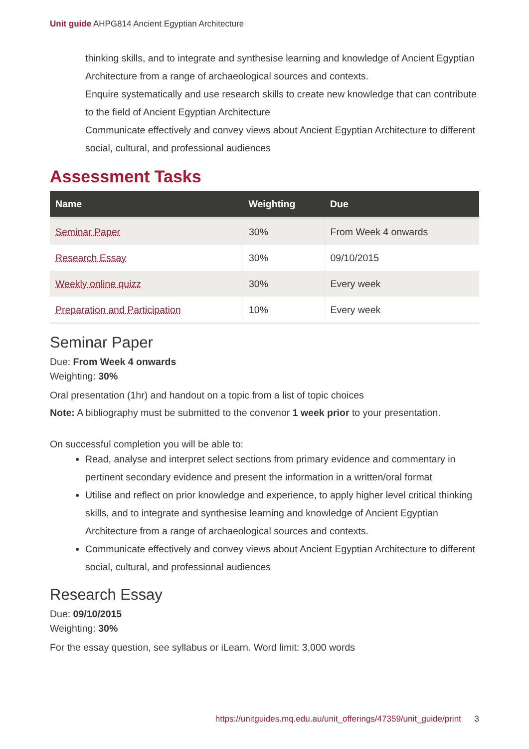Unit guide AHPG814 Ancient Egyptian Architecture
thinking skills, and to integrate and synthesise learning and knowledge of Ancient Egyptian Architecture from a range of archaeological sources and contexts.
Enquire systematically and use research skills to create new knowledge that can contribute to the field of Ancient Egyptian Architecture
Communicate effectively and convey views about Ancient Egyptian Architecture to different social, cultural, and professional audiences
Assessment Tasks
| Name | Weighting | Due |
| --- | --- | --- |
| Seminar Paper | 30% | From Week 4 onwards |
| Research Essay | 30% | 09/10/2015 |
| Weekly online quizz | 30% | Every week |
| Preparation and Participation | 10% | Every week |
Seminar Paper
Due: From Week 4 onwards
Weighting: 30%
Oral presentation (1hr) and handout on a topic from a list of topic choices
Note: A bibliography must be submitted to the convenor 1 week prior to your presentation.
On successful completion you will be able to:
Read, analyse and interpret select sections from primary evidence and commentary in pertinent secondary evidence and present the information in a written/oral format
Utilise and reflect on prior knowledge and experience, to apply higher level critical thinking skills, and to integrate and synthesise learning and knowledge of Ancient Egyptian Architecture from a range of archaeological sources and contexts.
Communicate effectively and convey views about Ancient Egyptian Architecture to different social, cultural, and professional audiences
Research Essay
Due: 09/10/2015
Weighting: 30%
For the essay question, see syllabus or iLearn. Word limit: 3,000 words
https://unitguides.mq.edu.au/unit_offerings/47359/unit_guide/print 3